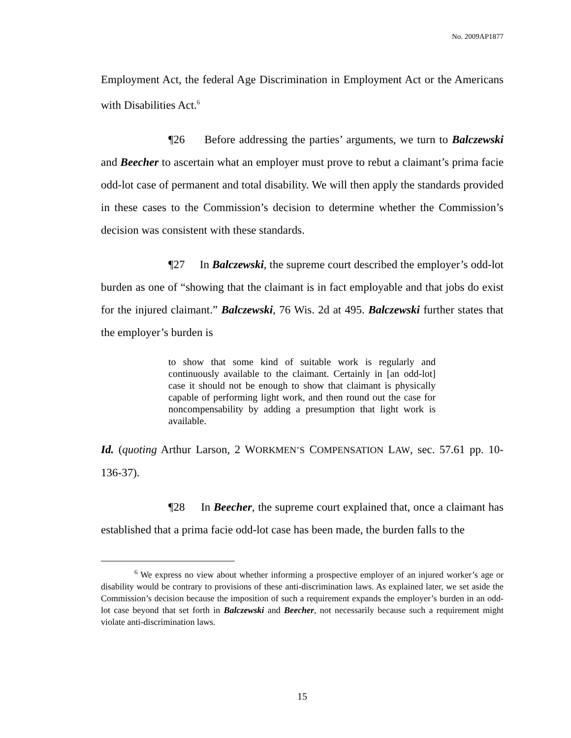No. 2009AP1877
Employment Act, the federal Age Discrimination in Employment Act or the Americans with Disabilities Act.<sup>6</sup>
¶26 Before addressing the parties’ arguments, we turn to Balczewski and Beecher to ascertain what an employer must prove to rebut a claimant’s prima facie odd-lot case of permanent and total disability. We will then apply the standards provided in these cases to the Commission’s decision to determine whether the Commission’s decision was consistent with these standards.
¶27 In Balczewski, the supreme court described the employer’s odd-lot burden as one of “showing that the claimant is in fact employable and that jobs do exist for the injured claimant.” Balczewski, 76 Wis. 2d at 495. Balczewski further states that the employer’s burden is
to show that some kind of suitable work is regularly and continuously available to the claimant. Certainly in [an odd-lot] case it should not be enough to show that claimant is physically capable of performing light work, and then round out the case for noncompensability by adding a presumption that light work is available.
Id. (quoting Arthur Larson, 2 WORKMEN’S COMPENSATION LAW, sec. 57.61 pp. 10-136-37).
¶28 In Beecher, the supreme court explained that, once a claimant has established that a prima facie odd-lot case has been made, the burden falls to the
<sup>6</sup> We express no view about whether informing a prospective employer of an injured worker’s age or disability would be contrary to provisions of these anti-discrimination laws. As explained later, we set aside the Commission’s decision because the imposition of such a requirement expands the employer’s burden in an odd-lot case beyond that set forth in Balczewski and Beecher, not necessarily because such a requirement might violate anti-discrimination laws.
15